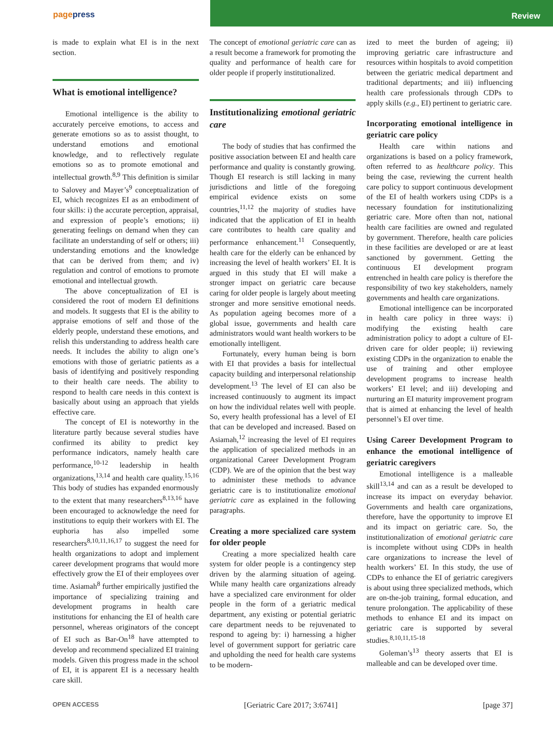pagepress
Review
is made to explain what EI is in the next section.
What is emotional intelligence?
Emotional intelligence is the ability to accurately perceive emotions, to access and generate emotions so as to assist thought, to understand emotions and emotional knowledge, and to reflectively regulate emotions so as to promote emotional and intellectual growth.<sup>8,9</sup> This definition is similar to Salovey and Mayer’s<sup>9</sup> conceptualization of EI, which recognizes EI as an embodiment of four skills: i) the accurate perception, appraisal, and expression of people’s emotions; ii) generating feelings on demand when they can facilitate an understanding of self or others; iii) understanding emotions and the knowledge that can be derived from them; and iv) regulation and control of emotions to promote emotional and intellectual growth.
The above conceptualization of EI is considered the root of modern EI definitions and models. It suggests that EI is the ability to appraise emotions of self and those of the elderly people, understand these emotions, and relish this understanding to address health care needs. It includes the ability to align one’s emotions with those of geriatric patients as a basis of identifying and positively responding to their health care needs. The ability to respond to health care needs in this context is basically about using an approach that yields effective care.
The concept of EI is noteworthy in the literature partly because several studies have confirmed its ability to predict key performance indicators, namely health care performance,<sup>10-12</sup> leadership in health organizations,<sup>13,14</sup> and health care quality.<sup>15,16</sup> This body of studies has expanded enormously to the extent that many researchers<sup>8,13,16</sup> have been encouraged to acknowledge the need for institutions to equip their workers with EI. The euphoria has also impelled some researchers<sup>8,10,11,16,17</sup> to suggest the need for health organizations to adopt and implement career development programs that would more effectively grow the EI of their employees over time. Asiamah<sup>8</sup> further empirically justified the importance of specializing training and development programs in health care institutions for enhancing the EI of health care personnel, whereas originators of the concept of EI such as Bar-On<sup>18</sup> have attempted to develop and recommend specialized EI training models. Given this progress made in the school of EI, it is apparent EI is a necessary health care skill.
The concept of emotional geriatric care can as a result become a framework for promoting the quality and performance of health care for older people if properly institutionalized.
Institutionalizing emotional geriatric care
The body of studies that has confirmed the positive association between EI and health care performance and quality is constantly growing. Though EI research is still lacking in many jurisdictions and little of the foregoing empirical evidence exists on some countries,<sup>11,12</sup> the majority of studies have indicated that the application of EI in health care contributes to health care quality and performance enhancement.<sup>11</sup> Consequently, health care for the elderly can be enhanced by increasing the level of health workers’ EI. It is argued in this study that EI will make a stronger impact on geriatric care because caring for older people is largely about meeting stronger and more sensitive emotional needs. As population ageing becomes more of a global issue, governments and health care administrators would want health workers to be emotionally intelligent.
Fortunately, every human being is born with EI that provides a basis for intellectual capacity building and interpersonal relationship development.<sup>13</sup> The level of EI can also be increased continuously to augment its impact on how the individual relates well with people. So, every health professional has a level of EI that can be developed and increased. Based on Asiamah,<sup>12</sup> increasing the level of EI requires the application of specialized methods in an organizational Career Development Program (CDP). We are of the opinion that the best way to administer these methods to advance geriatric care is to institutionalize emotional geriatric care as explained in the following paragraphs.
Creating a more specialized care system for older people
Creating a more specialized health care system for older people is a contingency step driven by the alarming situation of ageing. While many health care organizations already have a specialized care environment for older people in the form of a geriatric medical department, any existing or potential geriatric care department needs to be rejuvenated to respond to ageing by: i) harnessing a higher level of government support for geriatric care and upholding the need for health care systems to be modern-
ized to meet the burden of ageing; ii) improving geriatric care infrastructure and resources within hospitals to avoid competition between the geriatric medical department and traditional departments; and iii) influencing health care professionals through CDPs to apply skills (e.g., EI) pertinent to geriatric care.
Incorporating emotional intelligence in geriatric care policy
Health care within nations and organizations is based on a policy framework, often referred to as healthcare policy. This being the case, reviewing the current health care policy to support continuous development of the EI of health workers using CDPs is a necessary foundation for institutionalizing geriatric care. More often than not, national health care facilities are owned and regulated by government. Therefore, health care policies in these facilities are developed or are at least sanctioned by government. Getting the continuous EI development program entrenched in health care policy is therefore the responsibility of two key stakeholders, namely governments and health care organizations.
Emotional intelligence can be incorporated in health care policy in three ways: i) modifying the existing health care administration policy to adopt a culture of EI-driven care for older people; ii) reviewing existing CDPs in the organization to enable the use of training and other employee development programs to increase health workers’ EI level; and iii) developing and nurturing an EI maturity improvement program that is aimed at enhancing the level of health personnel’s EI over time.
Using Career Development Program to enhance the emotional intelligence of geriatric caregivers
Emotional intelligence is a malleable skill<sup>13,14</sup> and can as a result be developed to increase its impact on everyday behavior. Governments and health care organizations, therefore, have the opportunity to improve EI and its impact on geriatric care. So, the institutionalization of emotional geriatric care is incomplete without using CDPs in health care organizations to increase the level of health workers’ EI. In this study, the use of CDPs to enhance the EI of geriatric caregivers is about using three specialized methods, which are on-the-job training, formal education, and tenure prolongation. The applicability of these methods to enhance EI and its impact on geriatric care is supported by several studies.<sup>8,10,11,15-18</sup>
Goleman’s<sup>13</sup> theory asserts that EI is malleable and can be developed over time.
OPEN ACCESS [Geriatric Care 2017; 3:6741] [page 37]